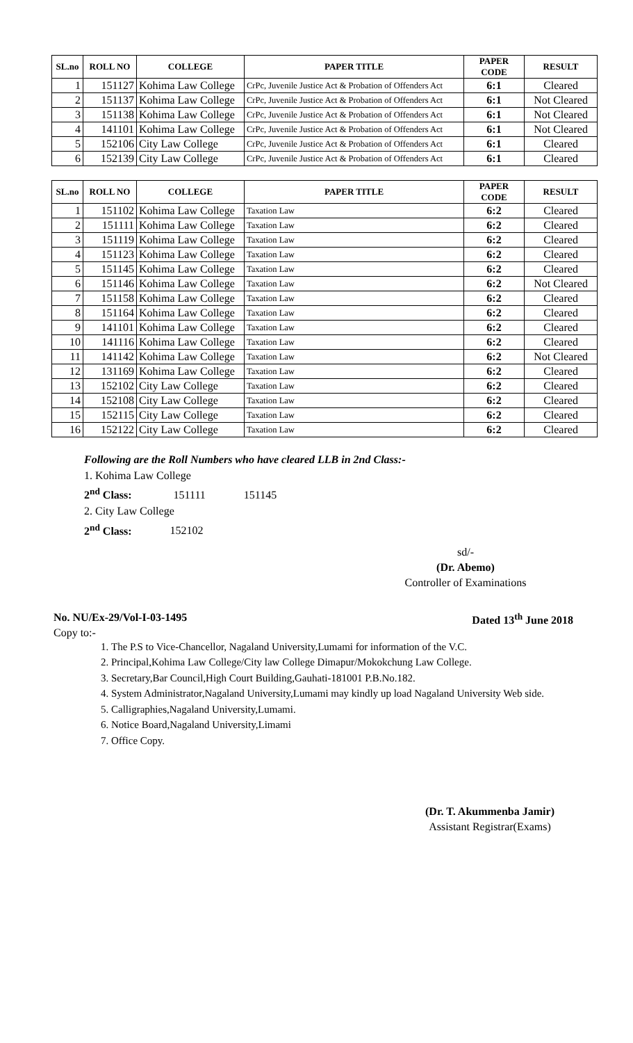| SL.no | ROLL NO | COLLEGE | PAPER TITLE | PAPER CODE | RESULT |
| --- | --- | --- | --- | --- | --- |
| 1 | 151127 | Kohima Law College | CrPc, Juvenile Justice Act & Probation of Offenders Act | 6:1 | Cleared |
| 2 | 151137 | Kohima Law College | CrPc, Juvenile Justice Act & Probation of Offenders Act | 6:1 | Not Cleared |
| 3 | 151138 | Kohima Law College | CrPc, Juvenile Justice Act & Probation of Offenders Act | 6:1 | Not Cleared |
| 4 | 141101 | Kohima Law College | CrPc, Juvenile Justice Act & Probation of Offenders Act | 6:1 | Not Cleared |
| 5 | 152106 | City Law College | CrPc, Juvenile Justice Act & Probation of Offenders Act | 6:1 | Cleared |
| 6 | 152139 | City Law College | CrPc, Juvenile Justice Act & Probation of Offenders Act | 6:1 | Cleared |
| SL.no | ROLL NO | COLLEGE | PAPER TITLE | PAPER CODE | RESULT |
| --- | --- | --- | --- | --- | --- |
| 1 | 151102 | Kohima Law College | Taxation Law | 6:2 | Cleared |
| 2 | 151111 | Kohima Law College | Taxation Law | 6:2 | Cleared |
| 3 | 151119 | Kohima Law College | Taxation Law | 6:2 | Cleared |
| 4 | 151123 | Kohima Law College | Taxation Law | 6:2 | Cleared |
| 5 | 151145 | Kohima Law College | Taxation Law | 6:2 | Cleared |
| 6 | 151146 | Kohima Law College | Taxation Law | 6:2 | Not Cleared |
| 7 | 151158 | Kohima Law College | Taxation Law | 6:2 | Cleared |
| 8 | 151164 | Kohima Law College | Taxation Law | 6:2 | Cleared |
| 9 | 141101 | Kohima Law College | Taxation Law | 6:2 | Cleared |
| 10 | 141116 | Kohima Law College | Taxation Law | 6:2 | Cleared |
| 11 | 141142 | Kohima Law College | Taxation Law | 6:2 | Not Cleared |
| 12 | 131169 | Kohima Law College | Taxation Law | 6:2 | Cleared |
| 13 | 152102 | City Law College | Taxation Law | 6:2 | Cleared |
| 14 | 152108 | City Law College | Taxation Law | 6:2 | Cleared |
| 15 | 152115 | City Law College | Taxation Law | 6:2 | Cleared |
| 16 | 152122 | City Law College | Taxation Law | 6:2 | Cleared |
Following are the Roll Numbers who have cleared LLB in 2nd Class:-
1. Kohima Law College
2<sup>nd</sup> Class: 151111 151145
2. City Law College
2<sup>nd</sup> Class: 152102
sd/-
(Dr. Abemo)
Controller of Examinations
No. NU/Ex-29/Vol-I-03-1495 Dated 13<sup>th</sup> June 2018
Copy to:-
1. The P.S to Vice-Chancellor, Nagaland University,Lumami for information of the V.C.
2. Principal,Kohima Law College/City law College Dimapur/Mokokchung Law College.
3. Secretary,Bar Council,High Court Building,Gauhati-181001 P.B.No.182.
4. System Administrator,Nagaland University,Lumami may kindly up load Nagaland University Web side.
5. Calligraphies,Nagaland University,Lumami.
6. Notice Board,Nagaland University,Limami
7. Office Copy.
(Dr. T. Akummenba Jamir)
Assistant Registrar(Exams)